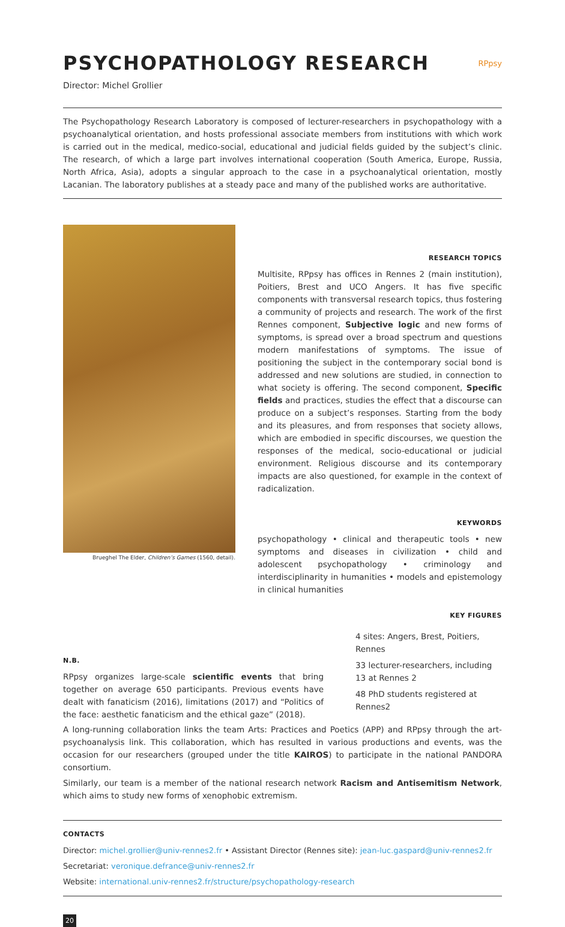PSYCHOPATHOLOGY RESEARCH
RPpsy
Director: Michel Grollier
The Psychopathology Research Laboratory is composed of lecturer-researchers in psychopathology with a psychoanalytical orientation, and hosts professional associate members from institutions with which work is carried out in the medical, medico-social, educational and judicial fields guided by the subject’s clinic. The research, of which a large part involves international cooperation (South America, Europe, Russia, North Africa, Asia), adopts a singular approach to the case in a psychoanalytical orientation, mostly Lacanian. The laboratory publishes at a steady pace and many of the published works are authoritative.
Brueghel The Elder, Children’s Games (1560, detail).
RESEARCH TOPICS
Multisite, RPpsy has offices in Rennes 2 (main institution), Poitiers, Brest and UCO Angers. It has five specific components with transversal research topics, thus fostering a community of projects and research. The work of the first Rennes component, Subjective logic and new forms of symptoms, is spread over a broad spectrum and questions modern manifestations of symptoms. The issue of positioning the subject in the contemporary social bond is addressed and new solutions are studied, in connection to what society is offering. The second component, Specific fields and practices, studies the effect that a discourse can produce on a subject’s responses. Starting from the body and its pleasures, and from responses that society allows, which are embodied in specific discourses, we question the responses of the medical, socio-educational or judicial environment. Religious discourse and its contemporary impacts are also questioned, for example in the context of radicalization.
KEYWORDS
psychopathology • clinical and therapeutic tools • new symptoms and diseases in civilization • child and adolescent psychopathology • criminology and interdisciplinarity in humanities • models and epistemology in clinical humanities
KEY FIGURES
N.B.
RPpsy organizes large-scale scientific events that bring together on average 650 participants. Previous events have dealt with fanaticism (2016), limitations (2017) and “Politics of the face: aesthetic fanaticism and the ethical gaze” (2018).
4 sites: Angers, Brest, Poitiers, Rennes
33 lecturer-researchers, including 13 at Rennes 2
48 PhD students registered at Rennes2
A long-running collaboration links the team Arts: Practices and Poetics (APP) and RPpsy through the art-psychoanalysis link. This collaboration, which has resulted in various productions and events, was the occasion for our researchers (grouped under the title KAIROS) to participate in the national PANDORA consortium.
Similarly, our team is a member of the national research network Racism and Antisemitism Network, which aims to study new forms of xenophobic extremism.
CONTACTS
Director: michel.grollier@univ-rennes2.fr • Assistant Director (Rennes site): jean-luc.gaspard@univ-rennes2.fr
Secretariat: veronique.defrance@univ-rennes2.fr
Website: international.univ-rennes2.fr/structure/psychopathology-research
20